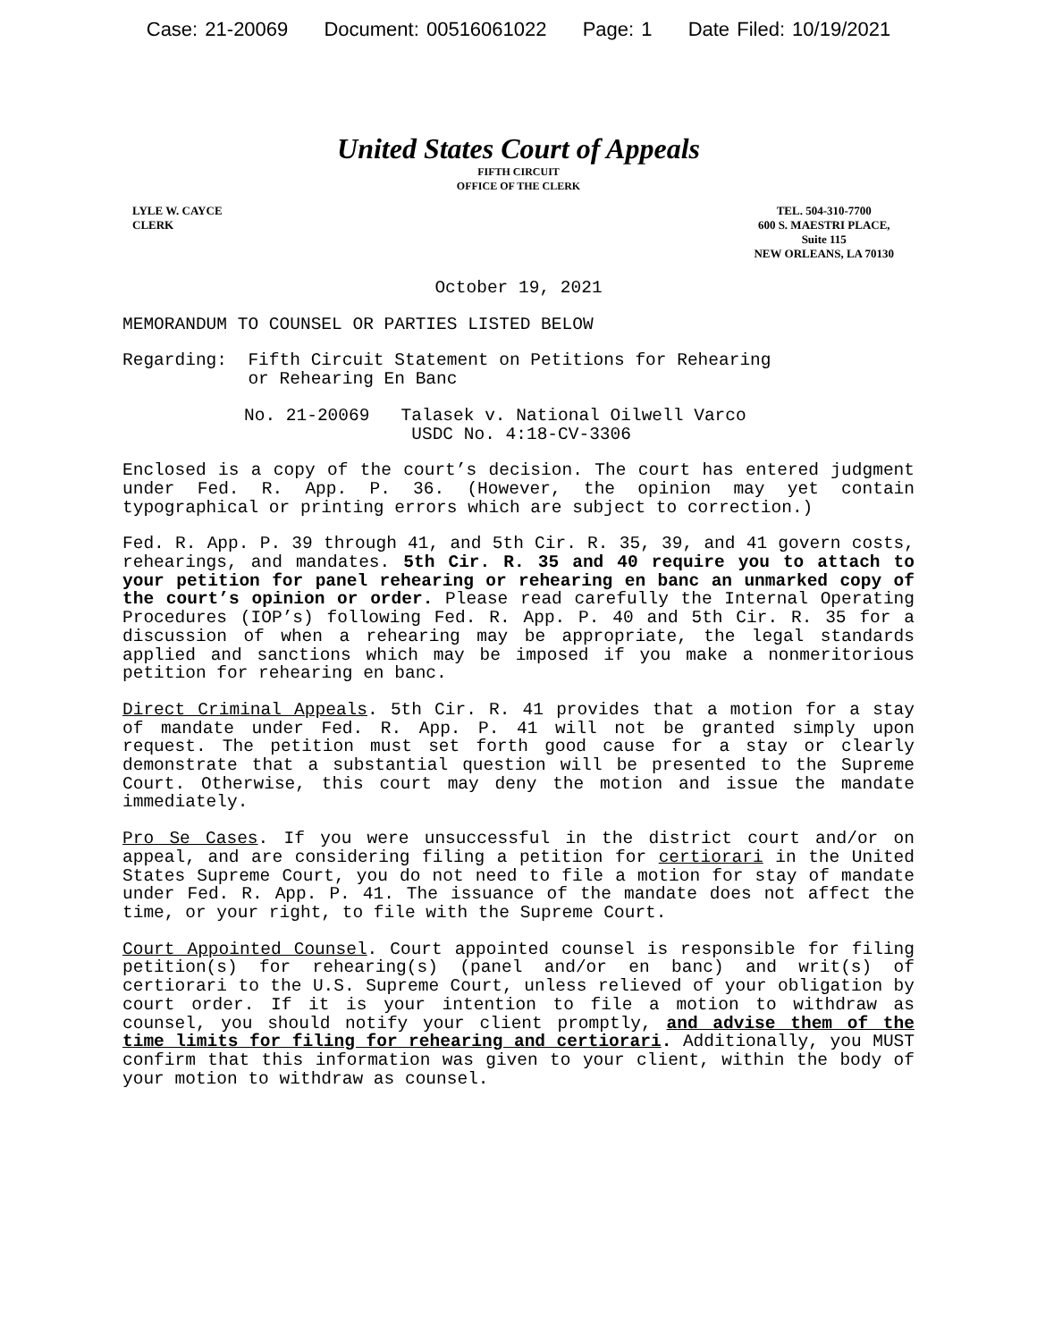Case: 21-20069 Document: 00516061022 Page: 1 Date Filed: 10/19/2021
United States Court of Appeals
FIFTH CIRCUIT
OFFICE OF THE CLERK
LYLE W. CAYCE
CLERK
TEL. 504-310-7700
600 S. MAESTRI PLACE,
Suite 115
NEW ORLEANS, LA 70130
October 19, 2021
MEMORANDUM TO COUNSEL OR PARTIES LISTED BELOW
Regarding: Fifth Circuit Statement on Petitions for Rehearing
or Rehearing En Banc
No. 21-20069 Talasek v. National Oilwell Varco
USDC No. 4:18-CV-3306
Enclosed is a copy of the court’s decision. The court has entered judgment under Fed. R. App. P. 36. (However, the opinion may yet contain typographical or printing errors which are subject to correction.)
Fed. R. App. P. 39 through 41, and 5th Cir. R. 35, 39, and 41 govern costs, rehearings, and mandates. 5th Cir. R. 35 and 40 require you to attach to your petition for panel rehearing or rehearing en banc an unmarked copy of the court’s opinion or order. Please read carefully the Internal Operating Procedures (IOP’s) following Fed. R. App. P. 40 and 5th Cir. R. 35 for a discussion of when a rehearing may be appropriate, the legal standards applied and sanctions which may be imposed if you make a nonmeritorious petition for rehearing en banc.
Direct Criminal Appeals. 5th Cir. R. 41 provides that a motion for a stay of mandate under Fed. R. App. P. 41 will not be granted simply upon request. The petition must set forth good cause for a stay or clearly demonstrate that a substantial question will be presented to the Supreme Court. Otherwise, this court may deny the motion and issue the mandate immediately.
Pro Se Cases. If you were unsuccessful in the district court and/or on appeal, and are considering filing a petition for certiorari in the United States Supreme Court, you do not need to file a motion for stay of mandate under Fed. R. App. P. 41. The issuance of the mandate does not affect the time, or your right, to file with the Supreme Court.
Court Appointed Counsel. Court appointed counsel is responsible for filing petition(s) for rehearing(s) (panel and/or en banc) and writ(s) of certiorari to the U.S. Supreme Court, unless relieved of your obligation by court order. If it is your intention to file a motion to withdraw as counsel, you should notify your client promptly, and advise them of the time limits for filing for rehearing and certiorari. Additionally, you MUST confirm that this information was given to your client, within the body of your motion to withdraw as counsel.